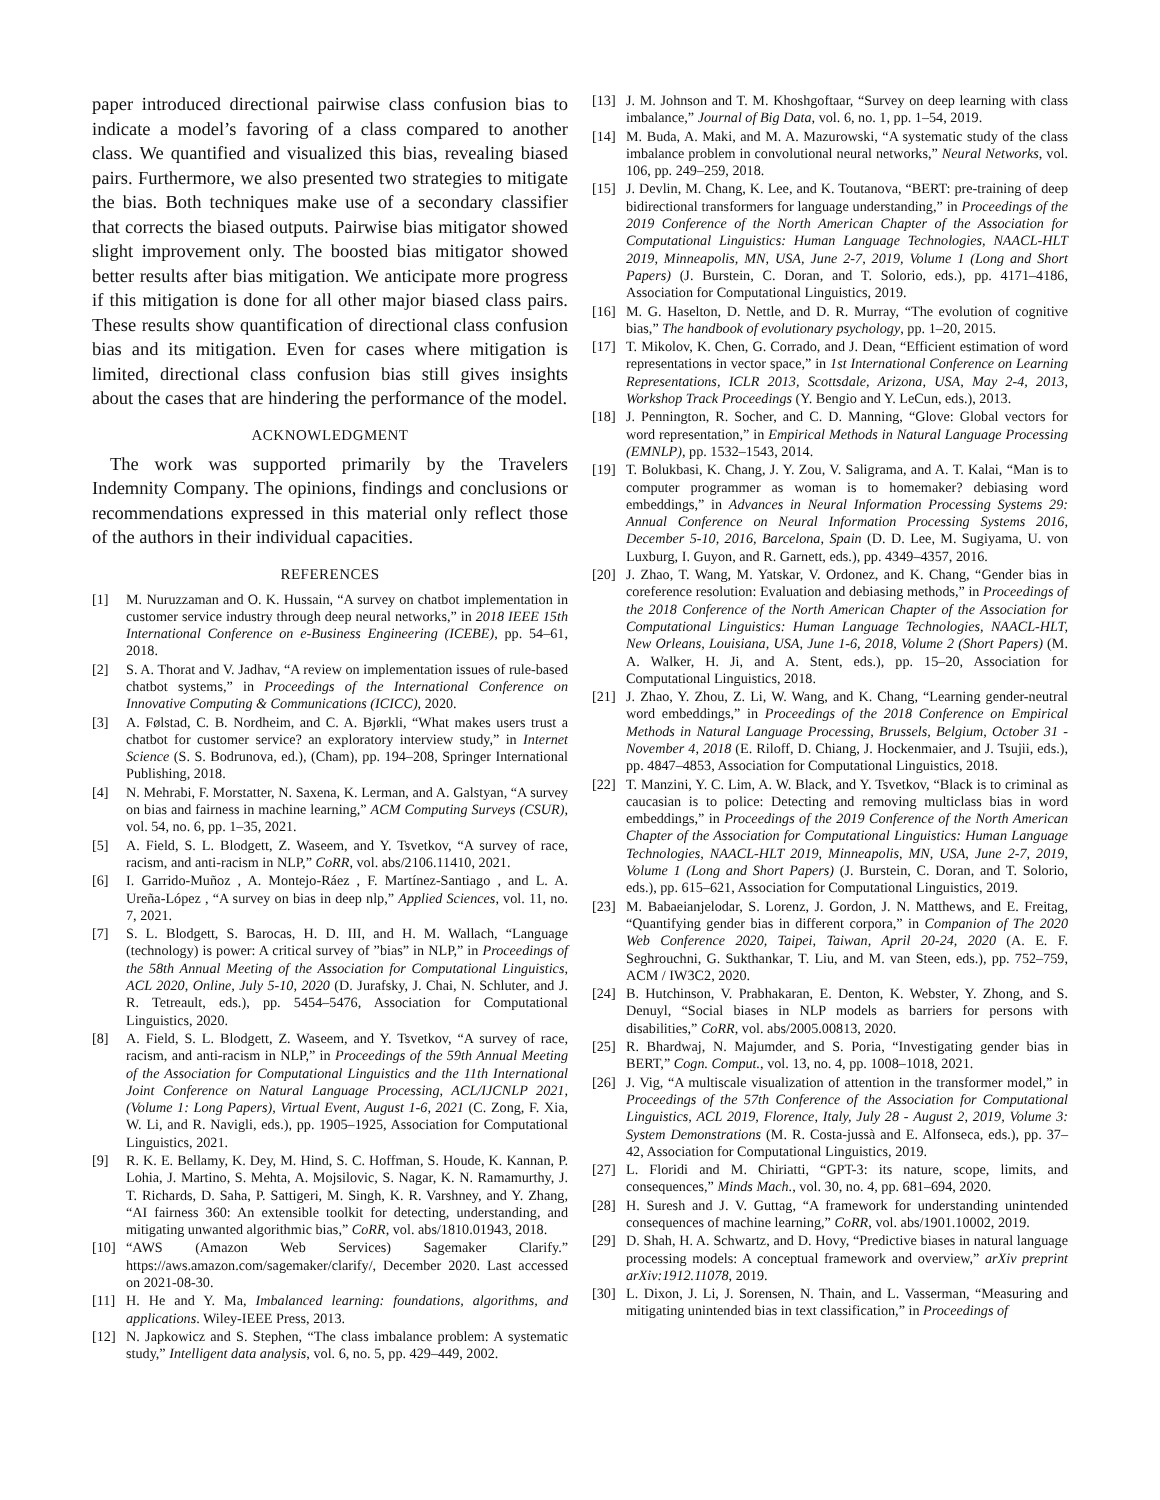paper introduced directional pairwise class confusion bias to indicate a model’s favoring of a class compared to another class. We quantified and visualized this bias, revealing biased pairs. Furthermore, we also presented two strategies to mitigate the bias. Both techniques make use of a secondary classifier that corrects the biased outputs. Pairwise bias mitigator showed slight improvement only. The boosted bias mitigator showed better results after bias mitigation. We anticipate more progress if this mitigation is done for all other major biased class pairs. These results show quantification of directional class confusion bias and its mitigation. Even for cases where mitigation is limited, directional class confusion bias still gives insights about the cases that are hindering the performance of the model.
ACKNOWLEDGMENT
The work was supported primarily by the Travelers Indemnity Company. The opinions, findings and conclusions or recommendations expressed in this material only reflect those of the authors in their individual capacities.
REFERENCES
[1] M. Nuruzzaman and O. K. Hussain, “A survey on chatbot implementation in customer service industry through deep neural networks,” in 2018 IEEE 15th International Conference on e-Business Engineering (ICEBE), pp. 54–61, 2018.
[2] S. A. Thorat and V. Jadhav, “A review on implementation issues of rule-based chatbot systems,” in Proceedings of the International Conference on Innovative Computing & Communications (ICICC), 2020.
[3] A. Følstad, C. B. Nordheim, and C. A. Bjørkli, “What makes users trust a chatbot for customer service? an exploratory interview study,” in Internet Science (S. S. Bodrunova, ed.), (Cham), pp. 194–208, Springer International Publishing, 2018.
[4] N. Mehrabi, F. Morstatter, N. Saxena, K. Lerman, and A. Galstyan, “A survey on bias and fairness in machine learning,” ACM Computing Surveys (CSUR), vol. 54, no. 6, pp. 1–35, 2021.
[5] A. Field, S. L. Blodgett, Z. Waseem, and Y. Tsvetkov, “A survey of race, racism, and anti-racism in NLP,” CoRR, vol. abs/2106.11410, 2021.
[6] I. Garrido-Muñoz , A. Montejo-Ráez , F. Martínez-Santiago , and L. A. Ureña-López , “A survey on bias in deep nlp,” Applied Sciences, vol. 11, no. 7, 2021.
[7] S. L. Blodgett, S. Barocas, H. D. III, and H. M. Wallach, “Language (technology) is power: A critical survey of ”bias” in NLP,” in Proceedings of the 58th Annual Meeting of the Association for Computational Linguistics, ACL 2020, Online, July 5-10, 2020 (D. Jurafsky, J. Chai, N. Schluter, and J. R. Tetreault, eds.), pp. 5454–5476, Association for Computational Linguistics, 2020.
[8] A. Field, S. L. Blodgett, Z. Waseem, and Y. Tsvetkov, “A survey of race, racism, and anti-racism in NLP,” in Proceedings of the 59th Annual Meeting of the Association for Computational Linguistics and the 11th International Joint Conference on Natural Language Processing, ACL/IJCNLP 2021, (Volume 1: Long Papers), Virtual Event, August 1-6, 2021 (C. Zong, F. Xia, W. Li, and R. Navigli, eds.), pp. 1905–1925, Association for Computational Linguistics, 2021.
[9] R. K. E. Bellamy, K. Dey, M. Hind, S. C. Hoffman, S. Houde, K. Kannan, P. Lohia, J. Martino, S. Mehta, A. Mojsilovic, S. Nagar, K. N. Ramamurthy, J. T. Richards, D. Saha, P. Sattigeri, M. Singh, K. R. Varshney, and Y. Zhang, “AI fairness 360: An extensible toolkit for detecting, understanding, and mitigating unwanted algorithmic bias,” CoRR, vol. abs/1810.01943, 2018.
[10] “AWS (Amazon Web Services) Sagemaker Clarify.” https://aws.amazon.com/sagemaker/clarify/, December 2020. Last accessed on 2021-08-30.
[11] H. He and Y. Ma, Imbalanced learning: foundations, algorithms, and applications. Wiley-IEEE Press, 2013.
[12] N. Japkowicz and S. Stephen, “The class imbalance problem: A systematic study,” Intelligent data analysis, vol. 6, no. 5, pp. 429–449, 2002.
[13] J. M. Johnson and T. M. Khoshgoftaar, “Survey on deep learning with class imbalance,” Journal of Big Data, vol. 6, no. 1, pp. 1–54, 2019.
[14] M. Buda, A. Maki, and M. A. Mazurowski, “A systematic study of the class imbalance problem in convolutional neural networks,” Neural Networks, vol. 106, pp. 249–259, 2018.
[15] J. Devlin, M. Chang, K. Lee, and K. Toutanova, “BERT: pre-training of deep bidirectional transformers for language understanding,” in Proceedings of the 2019 Conference of the North American Chapter of the Association for Computational Linguistics: Human Language Technologies, NAACL-HLT 2019, Minneapolis, MN, USA, June 2-7, 2019, Volume 1 (Long and Short Papers) (J. Burstein, C. Doran, and T. Solorio, eds.), pp. 4171–4186, Association for Computational Linguistics, 2019.
[16] M. G. Haselton, D. Nettle, and D. R. Murray, “The evolution of cognitive bias,” The handbook of evolutionary psychology, pp. 1–20, 2015.
[17] T. Mikolov, K. Chen, G. Corrado, and J. Dean, “Efficient estimation of word representations in vector space,” in 1st International Conference on Learning Representations, ICLR 2013, Scottsdale, Arizona, USA, May 2-4, 2013, Workshop Track Proceedings (Y. Bengio and Y. LeCun, eds.), 2013.
[18] J. Pennington, R. Socher, and C. D. Manning, “Glove: Global vectors for word representation,” in Empirical Methods in Natural Language Processing (EMNLP), pp. 1532–1543, 2014.
[19] T. Bolukbasi, K. Chang, J. Y. Zou, V. Saligrama, and A. T. Kalai, “Man is to computer programmer as woman is to homemaker? debiasing word embeddings,” in Advances in Neural Information Processing Systems 29: Annual Conference on Neural Information Processing Systems 2016, December 5-10, 2016, Barcelona, Spain (D. D. Lee, M. Sugiyama, U. von Luxburg, I. Guyon, and R. Garnett, eds.), pp. 4349–4357, 2016.
[20] J. Zhao, T. Wang, M. Yatskar, V. Ordonez, and K. Chang, “Gender bias in coreference resolution: Evaluation and debiasing methods,” in Proceedings of the 2018 Conference of the North American Chapter of the Association for Computational Linguistics: Human Language Technologies, NAACL-HLT, New Orleans, Louisiana, USA, June 1-6, 2018, Volume 2 (Short Papers) (M. A. Walker, H. Ji, and A. Stent, eds.), pp. 15–20, Association for Computational Linguistics, 2018.
[21] J. Zhao, Y. Zhou, Z. Li, W. Wang, and K. Chang, “Learning gender-neutral word embeddings,” in Proceedings of the 2018 Conference on Empirical Methods in Natural Language Processing, Brussels, Belgium, October 31 - November 4, 2018 (E. Riloff, D. Chiang, J. Hockenmaier, and J. Tsujii, eds.), pp. 4847–4853, Association for Computational Linguistics, 2018.
[22] T. Manzini, Y. C. Lim, A. W. Black, and Y. Tsvetkov, “Black is to criminal as caucasian is to police: Detecting and removing multiclass bias in word embeddings,” in Proceedings of the 2019 Conference of the North American Chapter of the Association for Computational Linguistics: Human Language Technologies, NAACL-HLT 2019, Minneapolis, MN, USA, June 2-7, 2019, Volume 1 (Long and Short Papers) (J. Burstein, C. Doran, and T. Solorio, eds.), pp. 615–621, Association for Computational Linguistics, 2019.
[23] M. Babaeianjelodar, S. Lorenz, J. Gordon, J. N. Matthews, and E. Freitag, “Quantifying gender bias in different corpora,” in Companion of The 2020 Web Conference 2020, Taipei, Taiwan, April 20-24, 2020 (A. E. F. Seghrouchni, G. Sukthankar, T. Liu, and M. van Steen, eds.), pp. 752–759, ACM / IW3C2, 2020.
[24] B. Hutchinson, V. Prabhakaran, E. Denton, K. Webster, Y. Zhong, and S. Denuyl, “Social biases in NLP models as barriers for persons with disabilities,” CoRR, vol. abs/2005.00813, 2020.
[25] R. Bhardwaj, N. Majumder, and S. Poria, “Investigating gender bias in BERT,” Cogn. Comput., vol. 13, no. 4, pp. 1008–1018, 2021.
[26] J. Vig, “A multiscale visualization of attention in the transformer model,” in Proceedings of the 57th Conference of the Association for Computational Linguistics, ACL 2019, Florence, Italy, July 28 - August 2, 2019, Volume 3: System Demonstrations (M. R. Costa-jussà and E. Alfonseca, eds.), pp. 37–42, Association for Computational Linguistics, 2019.
[27] L. Floridi and M. Chiriatti, “GPT-3: its nature, scope, limits, and consequences,” Minds Mach., vol. 30, no. 4, pp. 681–694, 2020.
[28] H. Suresh and J. V. Guttag, “A framework for understanding unintended consequences of machine learning,” CoRR, vol. abs/1901.10002, 2019.
[29] D. Shah, H. A. Schwartz, and D. Hovy, “Predictive biases in natural language processing models: A conceptual framework and overview,” arXiv preprint arXiv:1912.11078, 2019.
[30] L. Dixon, J. Li, J. Sorensen, N. Thain, and L. Vasserman, “Measuring and mitigating unintended bias in text classification,” in Proceedings of